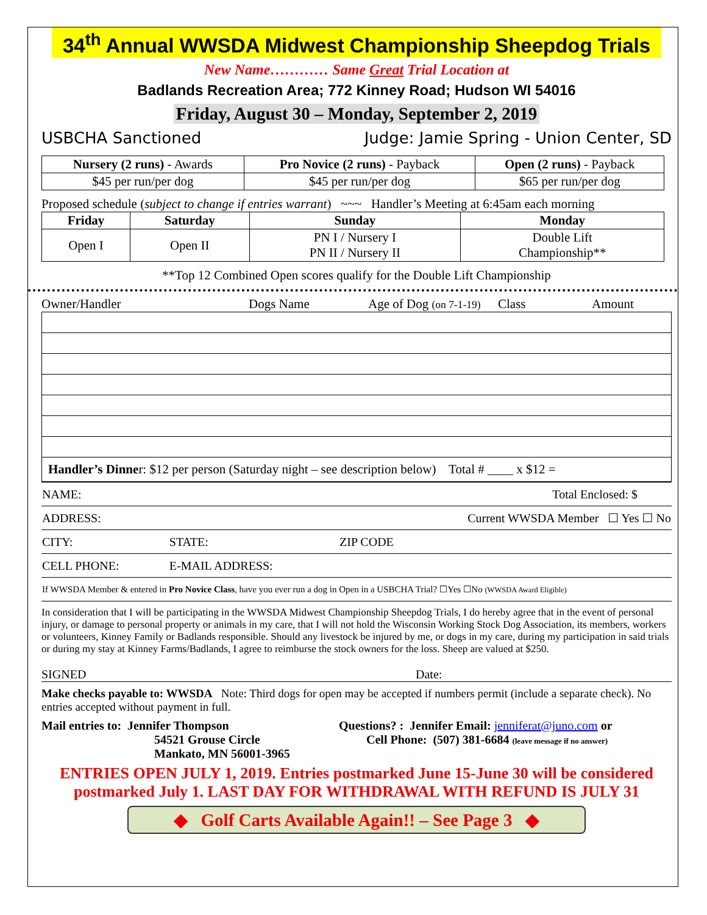34<sup>th</sup> Annual WWSDA Midwest Championship Sheepdog Trials
New Name………… Same Great Trial Location at
Badlands Recreation Area; 772 Kinney Road; Hudson WI 54016
Friday, August 30 – Monday, September 2, 2019
USBCHA Sanctioned Judge: Jamie Spring - Union Center, SD
| Nursery (2 runs) - Awards | Pro Novice (2 runs) - Payback | Open (2 runs) - Payback |
| $45 per run/per dog | $45 per run/per dog | $65 per run/per dog |
Proposed schedule (subject to change if entries warrant) ~~~ Handler’s Meeting at 6:45am each morning
| Friday | Saturday | Sunday | Monday |
| --- | --- | --- | --- |
| Open I | Open II | PN I / Nursery I PN II / Nursery II | Double Lift Championship** |
**Top 12 Combined Open scores qualify for the Double Lift Championship
Owner/Handler Dogs Name Age of Dog (on 7-1-19) Class Amount
| Handler’s Dinne r: $12 per person (Saturday night – see description below) Total # ____ x $12 = |
| NAME: | | Total Enclosed: $ |
| ADDRESS: | | Current WWSDA Member ☐ Yes ☐ No |
| CITY: | STATE: | ZIP CODE |
| CELL PHONE: | E-MAIL ADDRESS: | |
| If WWSDA Member & entered in Pro Novice Class , have you ever run a dog in Open in a USBCHA Trial? ☐Yes ☐No (WWSDA Award Eligible) | | |
In consideration that I will be participating in the WWSDA Midwest Championship Sheepdog Trials, I do hereby agree that in the event of personal injury, or damage to personal property or animals in my care, that I will not hold the Wisconsin Working Stock Dog Association, its members, workers or volunteers, Kinney Family or Badlands responsible. Should any livestock be injured by me, or dogs in my care, during my participation in said trials or during my stay at Kinney Farms/Badlands, I agree to reimburse the stock owners for the loss. Sheep are valued at $250.
SIGNED Date:
Make checks payable to: WWSDA Note: Third dogs for open may be accepted if numbers permit (include a separate check). No entries accepted without payment in full.
Mail entries to: Jennifer Thompson
54521 Grouse Circle
Mankato, MN 56001-3965
Questions? : Jennifer Email: jenniferat@juno.com or
Cell Phone: (507) 381-6684 (leave message if no answer)
ENTRIES OPEN JULY 1, 2019. Entries postmarked June 15-June 30 will be considered postmarked July 1. LAST DAY FOR WITHDRAWAL WITH REFUND IS JULY 31
◆ Golf Carts Available Again!! – See Page 3 ◆